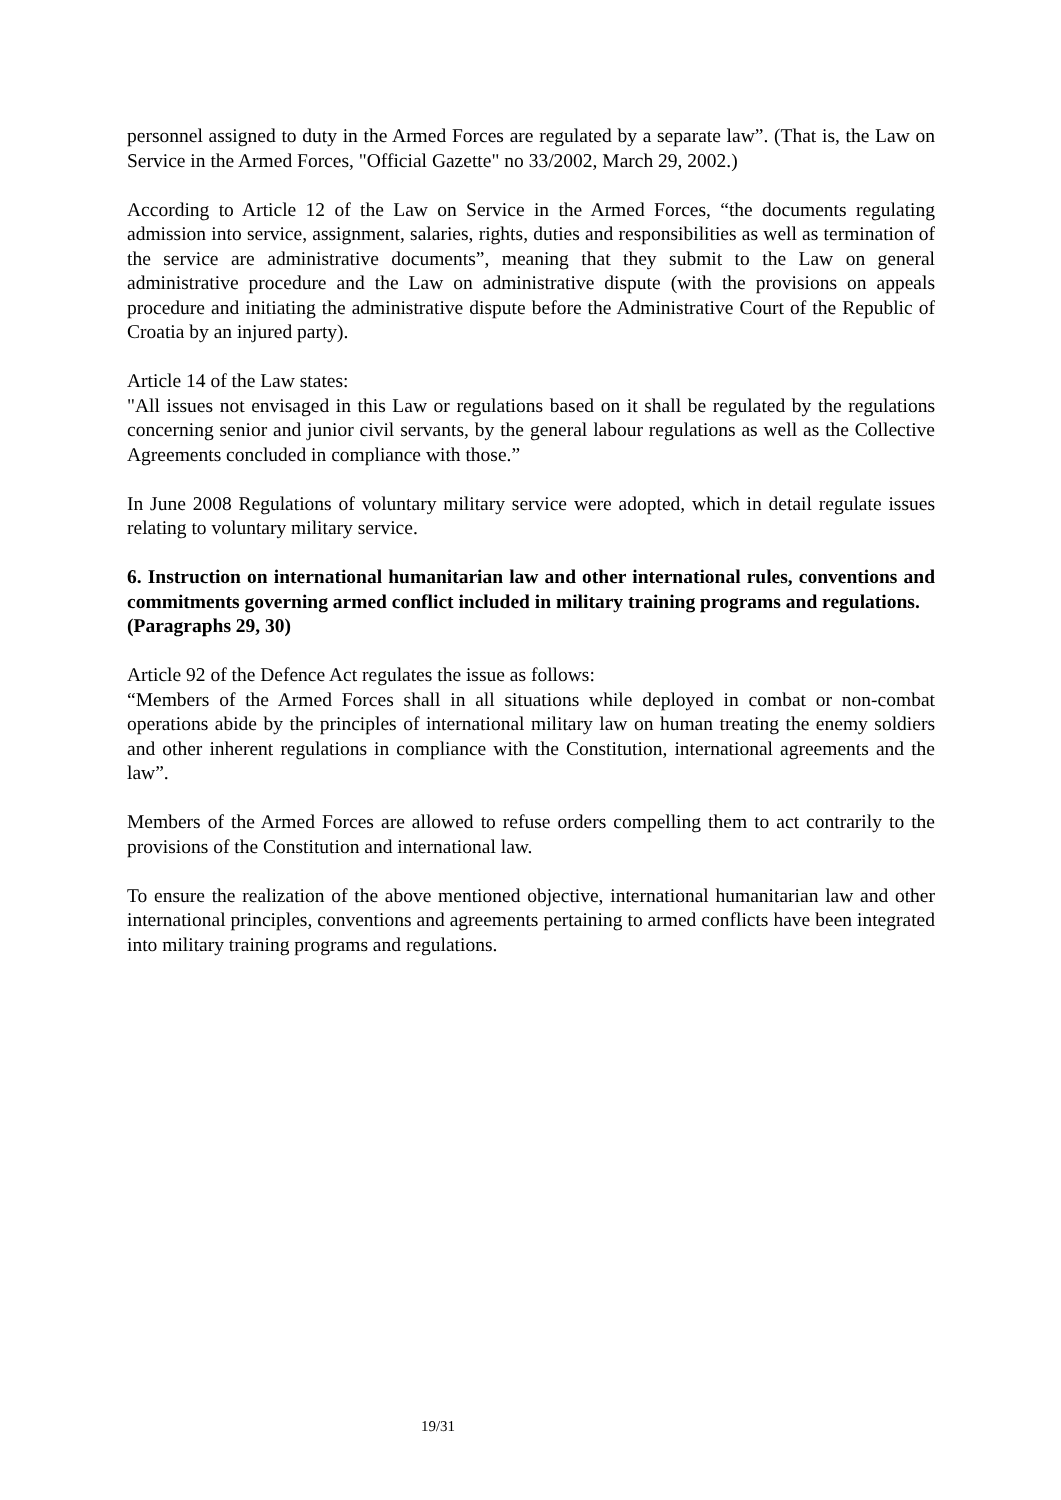personnel assigned to duty in the Armed Forces are regulated by a separate law”. (That is, the Law on Service in the Armed Forces, "Official Gazette" no 33/2002, March 29, 2002.)
According to Article 12 of the Law on Service in the Armed Forces, “the documents regulating admission into service, assignment, salaries, rights, duties and responsibilities as well as termination of the service are administrative documents”, meaning that they submit to the Law on general administrative procedure and the Law on administrative dispute (with the provisions on appeals procedure and initiating the administrative dispute before the Administrative Court of the Republic of Croatia by an injured party).
Article 14 of the Law states:
"All issues not envisaged in this Law or regulations based on it shall be regulated by the regulations concerning senior and junior civil servants, by the general labour regulations as well as the Collective Agreements concluded in compliance with those.”
In June 2008 Regulations of voluntary military service were adopted, which in detail regulate issues relating to voluntary military service.
6. Instruction on international humanitarian law and other international rules, conventions and commitments governing armed conflict included in military training programs and regulations.
(Paragraphs 29, 30)
Article 92 of the Defence Act regulates the issue as follows:
“Members of the Armed Forces shall in all situations while deployed in combat or non-combat operations abide by the principles of international military law on human treating the enemy soldiers and other inherent regulations in compliance with the Constitution, international agreements and the law”.
Members of the Armed Forces are allowed to refuse orders compelling them to act contrarily to the provisions of the Constitution and international law.
To ensure the realization of the above mentioned objective, international humanitarian law and other international principles, conventions and agreements pertaining to armed conflicts have been integrated into military training programs and regulations.
19/31